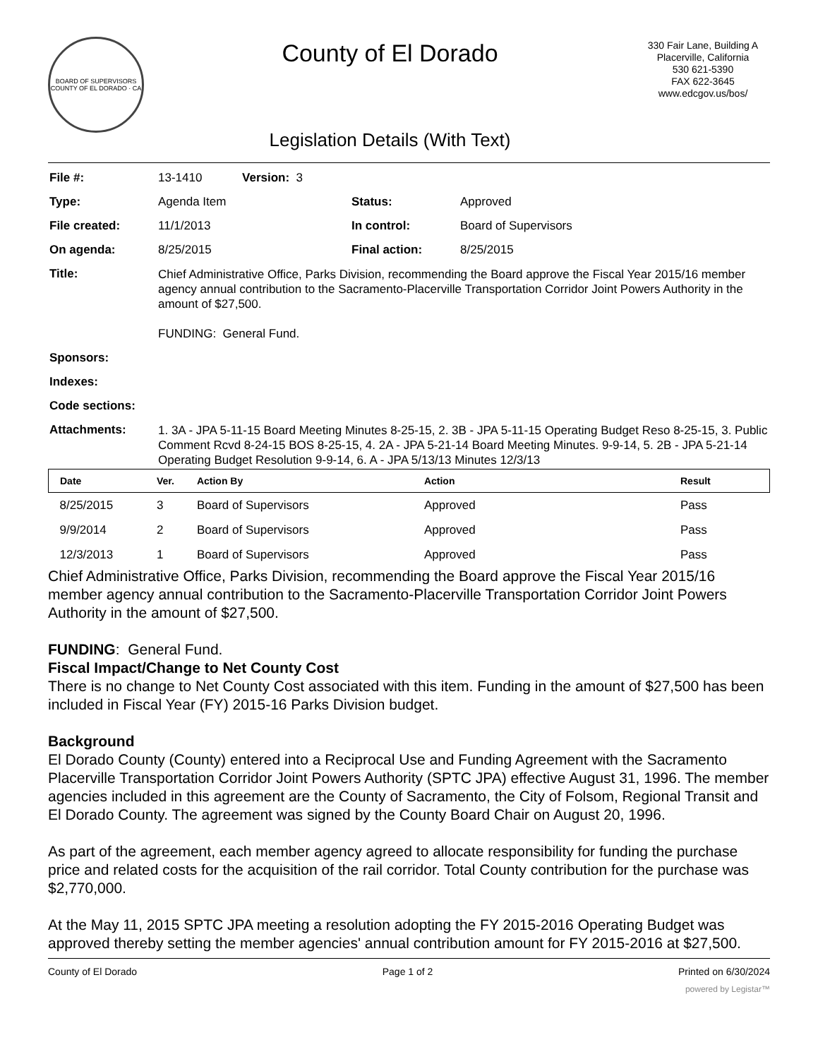BOARD OF SUPERVISORS
COUNTY OF EL DORADO · CA
County of El Dorado
Legislation Details (With Text)
330 Fair Lane, Building A
Placerville, California
530 621-5390
FAX 622-3645
www.edcgov.us/bos/
| File #: | 13-1410 Version: 3 | | |
| Type: | Agenda Item | Status: | Approved |
| File created: | 11/1/2013 | In control: | Board of Supervisors |
| On agenda: | 8/25/2015 | Final action: | 8/25/2015 |
| Title: | Chief Administrative Office, Parks Division, recommending the Board approve the Fiscal Year 2015/16 member agency annual contribution to the Sacramento-Placerville Transportation Corridor Joint Powers Authority in the amount of $27,500. FUNDING: General Fund. | | |
| Sponsors: | | | |
| Indexes: | | | |
| Code sections: | | | |
| Attachments: | 1. 3A - JPA 5-11-15 Board Meeting Minutes 8-25-15, 2. 3B - JPA 5-11-15 Operating Budget Reso 8-25-15, 3. Public Comment Rcvd 8-24-15 BOS 8-25-15, 4. 2A - JPA 5-21-14 Board Meeting Minutes. 9-9-14, 5. 2B - JPA 5-21-14 Operating Budget Resolution 9-9-14, 6. A - JPA 5/13/13 Minutes 12/3/13 | | |
| Date | Ver. | Action By | Action | Result |
| --- | --- | --- | --- | --- |
| 8/25/2015 | 3 | Board of Supervisors | Approved | Pass |
| 9/9/2014 | 2 | Board of Supervisors | Approved | Pass |
| 12/3/2013 | 1 | Board of Supervisors | Approved | Pass |
Chief Administrative Office, Parks Division, recommending the Board approve the Fiscal Year 2015/16 member agency annual contribution to the Sacramento-Placerville Transportation Corridor Joint Powers Authority in the amount of $27,500.
FUNDING: General Fund.
Fiscal Impact/Change to Net County Cost
There is no change to Net County Cost associated with this item. Funding in the amount of $27,500 has been included in Fiscal Year (FY) 2015-16 Parks Division budget.
Background
El Dorado County (County) entered into a Reciprocal Use and Funding Agreement with the Sacramento Placerville Transportation Corridor Joint Powers Authority (SPTC JPA) effective August 31, 1996. The member agencies included in this agreement are the County of Sacramento, the City of Folsom, Regional Transit and El Dorado County. The agreement was signed by the County Board Chair on August 20, 1996.
As part of the agreement, each member agency agreed to allocate responsibility for funding the purchase price and related costs for the acquisition of the rail corridor. Total County contribution for the purchase was $2,770,000.
At the May 11, 2015 SPTC JPA meeting a resolution adopting the FY 2015-2016 Operating Budget was approved thereby setting the member agencies' annual contribution amount for FY 2015-2016 at $27,500.
County of El Dorado Page 1 of 2 Printed on 6/30/2024
powered by Legistar™